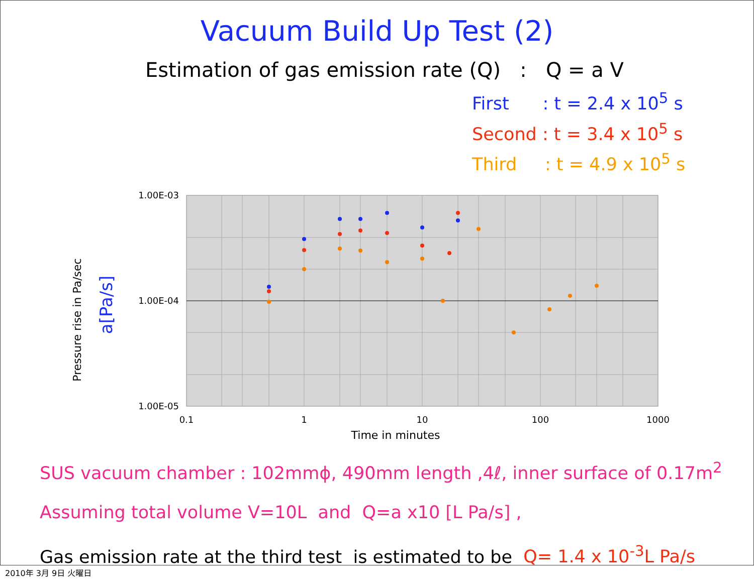Vacuum Build Up Test (2)
Estimation of gas emission rate (Q) : Q = a V
First : t = 2.4 x 10<sup>5</sup> s
Second : t = 3.4 x 10<sup>5</sup> s
Third : t = 4.9 x 10<sup>5</sup> s
1.00E-03
1.00E-04
1.00E-05
0.1
1
10
100
1000
Time in minutes
Pressure rise in Pa/sec
a[Pa/s]
SUS vacuum chamber : 102mmϕ, 490mm length ,4ℓ, inner surface of 0.17m<sup>2</sup>
Assuming total volume V=10L and Q=a x10 [L Pa/s] ,
Gas emission rate at the third test is estimated to be Q= 1.4 x 10<sup>-3</sup>L Pa/s
2010年 3月 9日 火曜日